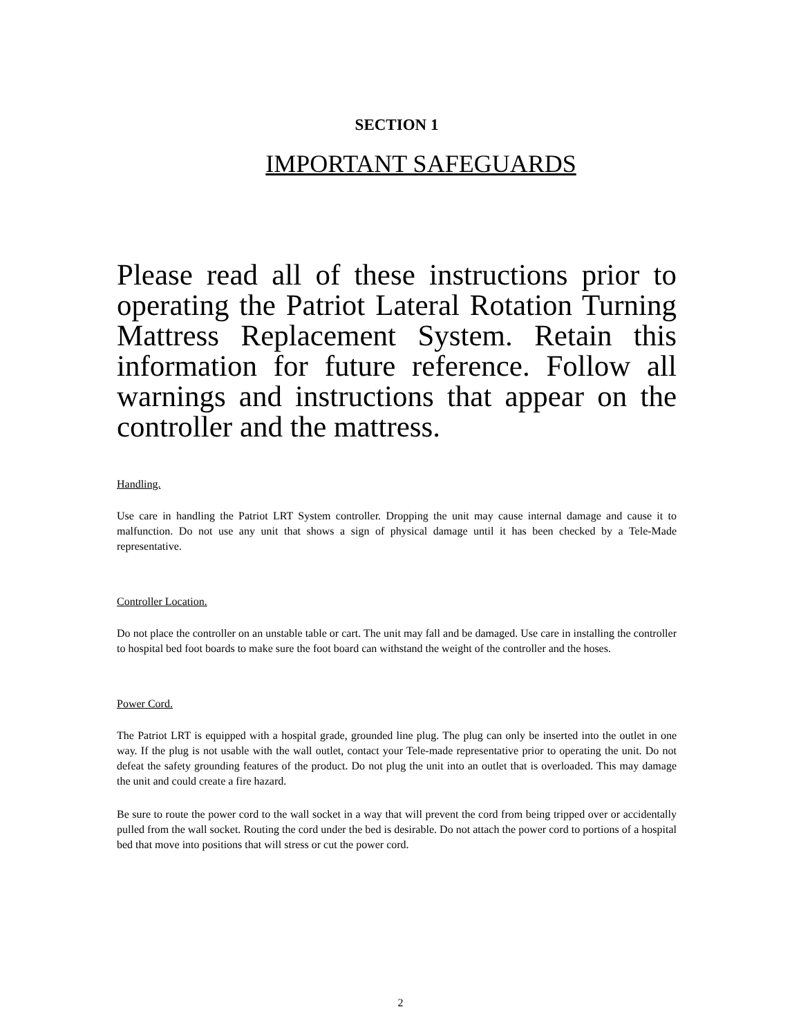SECTION 1
IMPORTANT SAFEGUARDS
Please read all of these instructions prior to operating the Patriot Lateral Rotation Turning Mattress Replacement System. Retain this information for future reference. Follow all warnings and instructions that appear on the controller and the mattress.
Handling.
Use care in handling the Patriot LRT System controller. Dropping the unit may cause internal damage and cause it to malfunction. Do not use any unit that shows a sign of physical damage until it has been checked by a Tele-Made representative.
Controller Location.
Do not place the controller on an unstable table or cart. The unit may fall and be damaged. Use care in installing the controller to hospital bed foot boards to make sure the foot board can withstand the weight of the controller and the hoses.
Power Cord.
The Patriot LRT is equipped with a hospital grade, grounded line plug. The plug can only be inserted into the outlet in one way. If the plug is not usable with the wall outlet, contact your Tele-made representative prior to operating the unit. Do not defeat the safety grounding features of the product. Do not plug the unit into an outlet that is overloaded. This may damage the unit and could create a fire hazard.
Be sure to route the power cord to the wall socket in a way that will prevent the cord from being tripped over or accidentally pulled from the wall socket. Routing the cord under the bed is desirable. Do not attach the power cord to portions of a hospital bed that move into positions that will stress or cut the power cord.
2